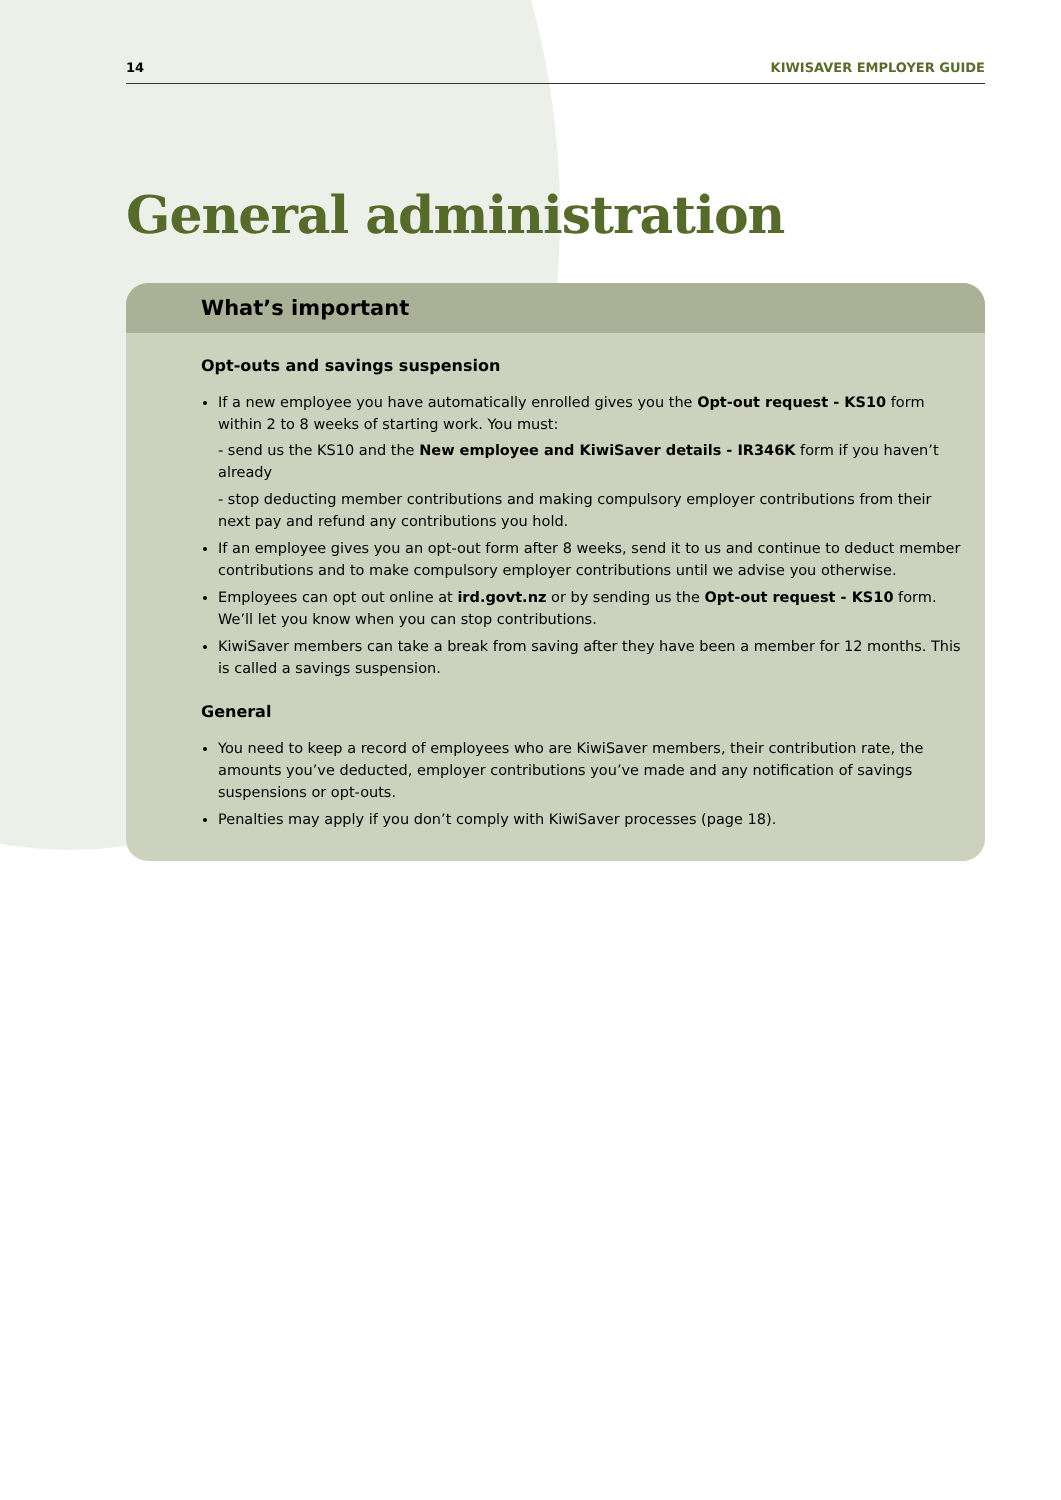14 KIWISAVER EMPLOYER GUIDE
General administration
What’s important
Opt-outs and savings suspension
If a new employee you have automatically enrolled gives you the Opt-out request - KS10 form within 2 to 8 weeks of starting work. You must:
- send us the KS10 and the New employee and KiwiSaver details - IR346K form if you haven’t already
- stop deducting member contributions and making compulsory employer contributions from their next pay and refund any contributions you hold.
If an employee gives you an opt-out form after 8 weeks, send it to us and continue to deduct member contributions and to make compulsory employer contributions until we advise you otherwise.
Employees can opt out online at ird.govt.nz or by sending us the Opt-out request - KS10 form. We’ll let you know when you can stop contributions.
KiwiSaver members can take a break from saving after they have been a member for 12 months. This is called a savings suspension.
General
You need to keep a record of employees who are KiwiSaver members, their contribution rate, the amounts you’ve deducted, employer contributions you’ve made and any notification of savings suspensions or opt-outs.
Penalties may apply if you don’t comply with KiwiSaver processes (page 18).